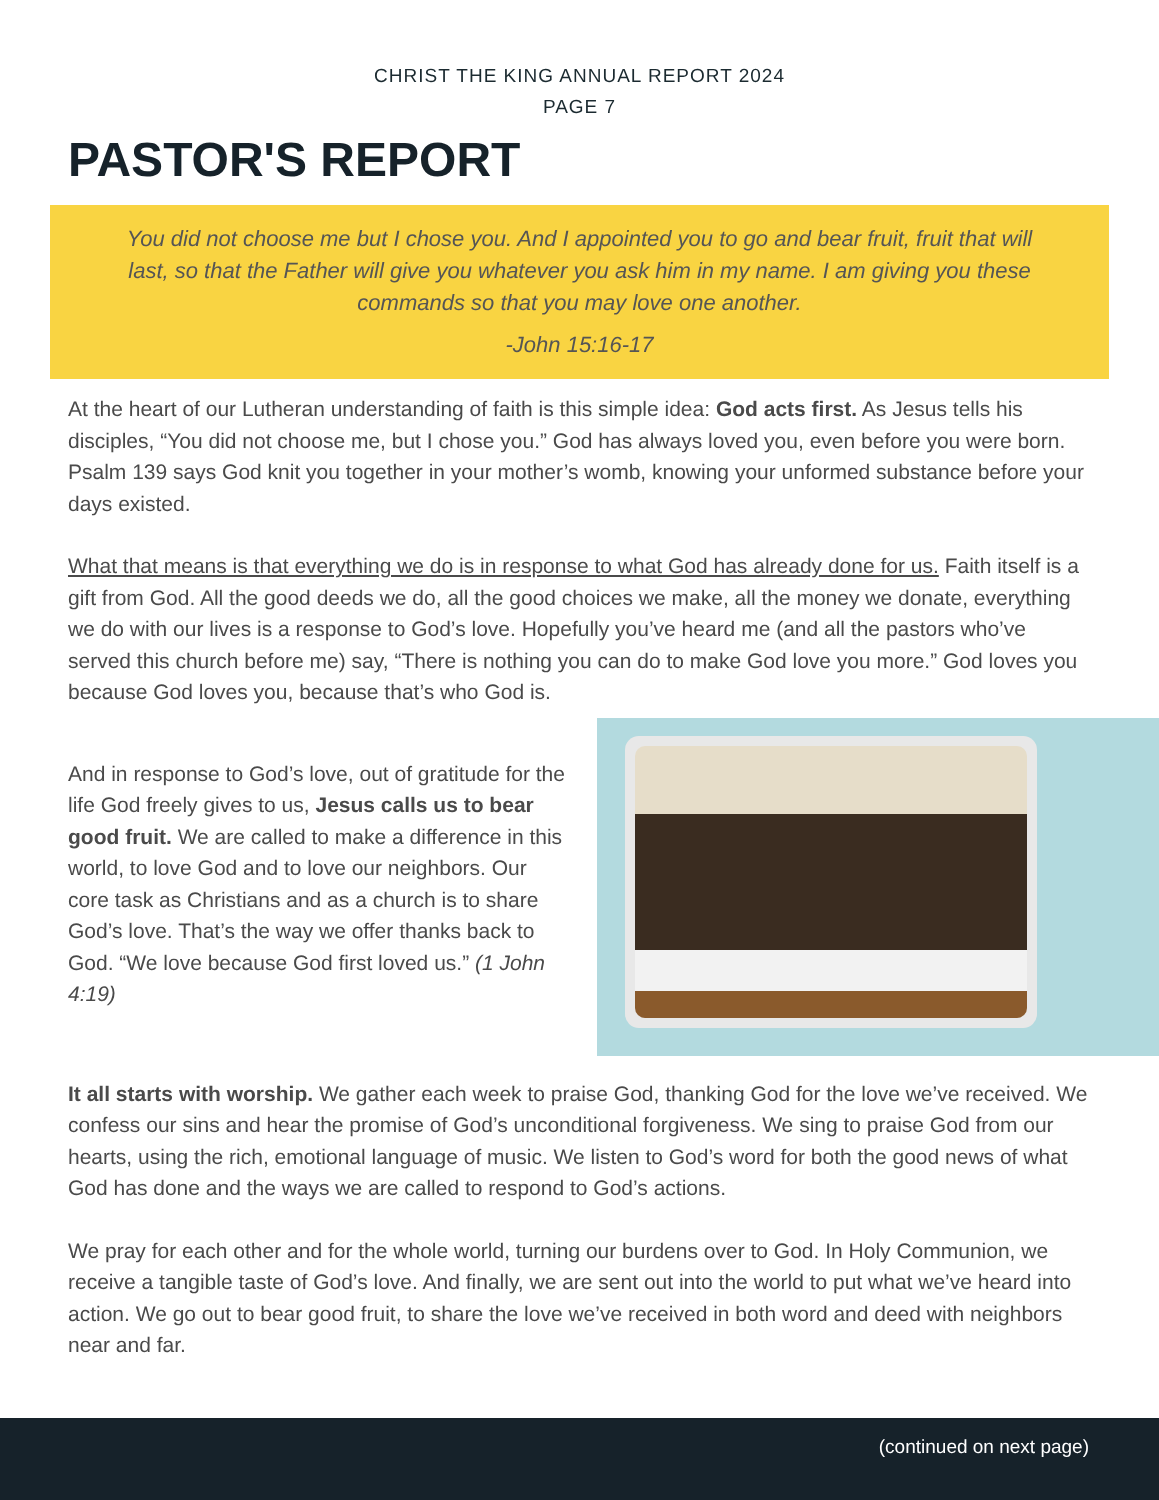CHRIST THE KING ANNUAL REPORT 2024
PAGE 7
PASTOR'S REPORT
You did not choose me but I chose you. And I appointed you to go and bear fruit, fruit that will last, so that the Father will give you whatever you ask him in my name. I am giving you these commands so that you may love one another.
-John 15:16-17
At the heart of our Lutheran understanding of faith is this simple idea: God acts first. As Jesus tells his disciples, “You did not choose me, but I chose you.” God has always loved you, even before you were born. Psalm 139 says God knit you together in your mother’s womb, knowing your unformed substance before your days existed.
What that means is that everything we do is in response to what God has already done for us. Faith itself is a gift from God. All the good deeds we do, all the good choices we make, all the money we donate, everything we do with our lives is a response to God’s love. Hopefully you’ve heard me (and all the pastors who’ve served this church before me) say, “There is nothing you can do to make God love you more.” God loves you because God loves you, because that’s who God is.
And in response to God’s love, out of gratitude for the life God freely gives to us, Jesus calls us to bear good fruit. We are called to make a difference in this world, to love God and to love our neighbors. Our core task as Christians and as a church is to share God’s love. That’s the way we offer thanks back to God. “We love because God first loved us.” (1 John 4:19)
It all starts with worship. We gather each week to praise God, thanking God for the love we’ve received. We confess our sins and hear the promise of God’s unconditional forgiveness. We sing to praise God from our hearts, using the rich, emotional language of music. We listen to God’s word for both the good news of what God has done and the ways we are called to respond to God’s actions.
We pray for each other and for the whole world, turning our burdens over to God. In Holy Communion, we receive a tangible taste of God’s love. And finally, we are sent out into the world to put what we’ve heard into action. We go out to bear good fruit, to share the love we’ve received in both word and deed with neighbors near and far.
(continued on next page)